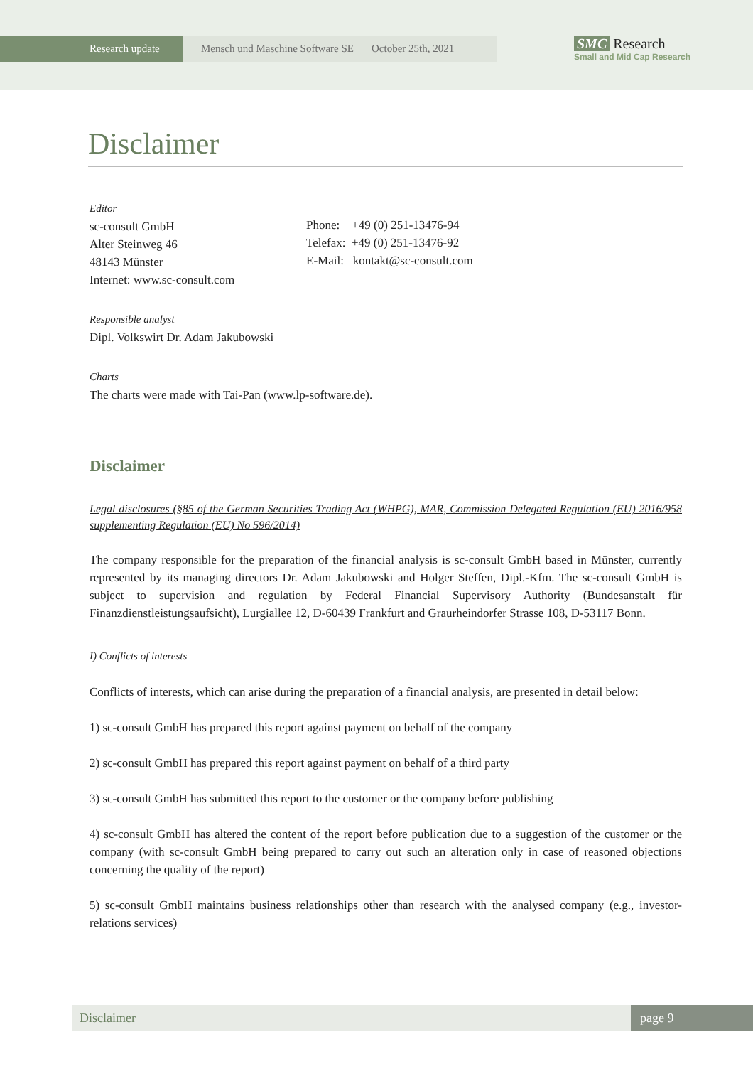Research update Mensch und Maschine Software SE October 25th, 2021
SMC Research
Small and Mid Cap Research
Disclaimer
Editor
sc-consult GmbH
Alter Steinweg 46
48143 Münster
Internet: www.sc-consult.com
Phone: +49 (0) 251-13476-94
Telefax: +49 (0) 251-13476-92
E-Mail: kontakt@sc-consult.com
Responsible analyst
Dipl. Volkswirt Dr. Adam Jakubowski
Charts
The charts were made with Tai-Pan (www.lp-software.de).
Disclaimer
Legal disclosures (§85 of the German Securities Trading Act (WHPG), MAR, Commission Delegated Regulation (EU) 2016/958 supplementing Regulation (EU) No 596/2014)
The company responsible for the preparation of the financial analysis is sc-consult GmbH based in Münster, currently represented by its managing directors Dr. Adam Jakubowski and Holger Steffen, Dipl.-Kfm. The sc-consult GmbH is subject to supervision and regulation by Federal Financial Supervisory Authority (Bundesanstalt für Finanzdienstleistungsaufsicht), Lurgiallee 12, D-60439 Frankfurt and Graurheindorfer Strasse 108, D-53117 Bonn.
I) Conflicts of interests
Conflicts of interests, which can arise during the preparation of a financial analysis, are presented in detail below:
1) sc-consult GmbH has prepared this report against payment on behalf of the company
2) sc-consult GmbH has prepared this report against payment on behalf of a third party
3) sc-consult GmbH has submitted this report to the customer or the company before publishing
4) sc-consult GmbH has altered the content of the report before publication due to a suggestion of the customer or the company (with sc-consult GmbH being prepared to carry out such an alteration only in case of reasoned objections concerning the quality of the report)
5) sc-consult GmbH maintains business relationships other than research with the analysed company (e.g., investor-relations services)
Disclaimer page 9